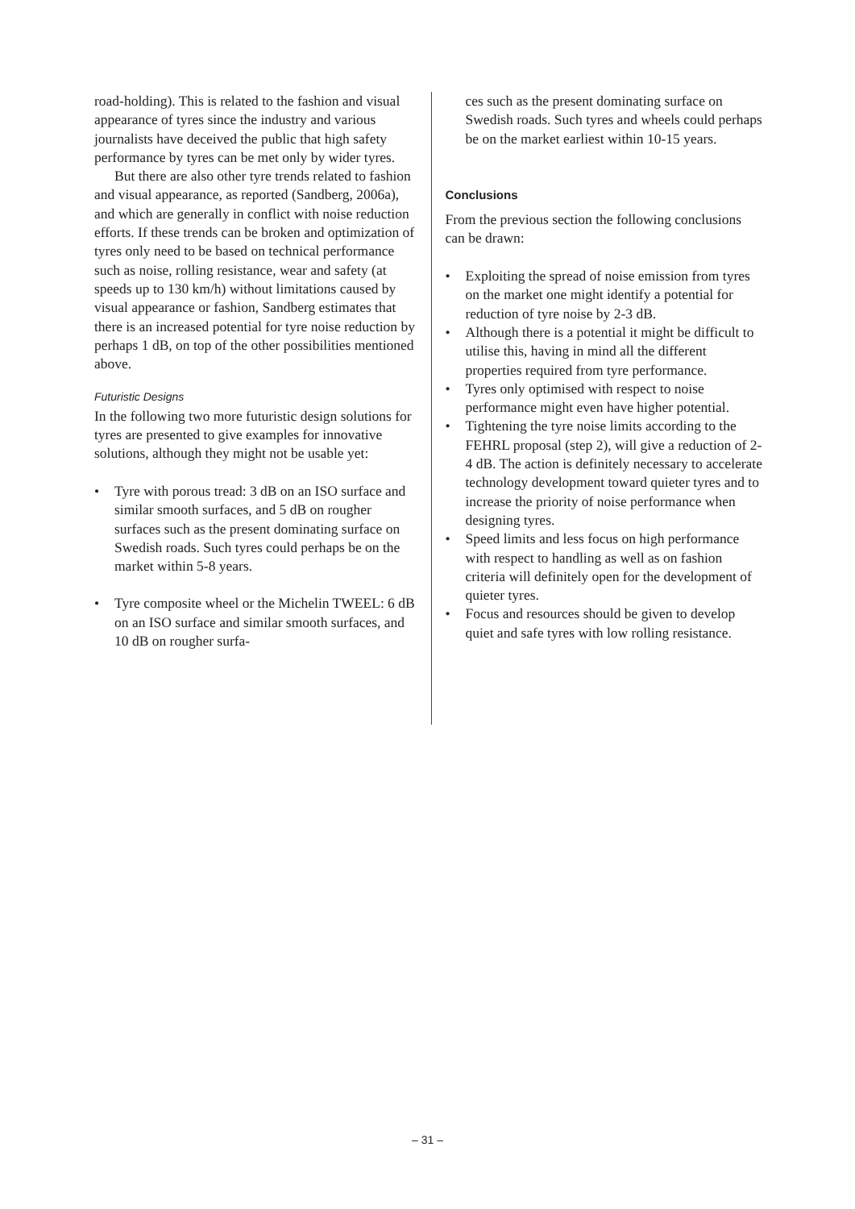road-holding). This is related to the fashion and visual appearance of tyres since the industry and various journalists have deceived the public that high safety performance by tyres can be met only by wider tyres.
But there are also other tyre trends related to fashion and visual appearance, as reported (Sandberg, 2006a), and which are generally in conflict with noise reduction efforts. If these trends can be broken and optimization of tyres only need to be based on technical performance such as noise, rolling resistance, wear and safety (at speeds up to 130 km/h) without limitations caused by visual appearance or fashion, Sandberg estimates that there is an increased potential for tyre noise reduction by perhaps 1 dB, on top of the other possibilities mentioned above.
Futuristic Designs
In the following two more futuristic design solutions for tyres are presented to give examples for innovative solutions, although they might not be usable yet:
• Tyre with porous tread: 3 dB on an ISO surface and similar smooth surfaces, and 5 dB on rougher surfaces such as the present dominating surface on Swedish roads. Such tyres could perhaps be on the market within 5-8 years.
• Tyre composite wheel or the Michelin TWEEL: 6 dB on an ISO surface and similar smooth surfaces, and 10 dB on rougher surfa-
ces such as the present dominating surface on Swedish roads. Such tyres and wheels could perhaps be on the market earliest within 10-15 years.
Conclusions
From the previous section the following conclusions can be drawn:
• Exploiting the spread of noise emission from tyres on the market one might identify a potential for reduction of tyre noise by 2-3 dB.
• Although there is a potential it might be difficult to utilise this, having in mind all the different properties required from tyre performance.
• Tyres only optimised with respect to noise performance might even have higher potential.
• Tightening the tyre noise limits according to the FEHRL proposal (step 2), will give a reduction of 2-4 dB. The action is definitely necessary to accelerate technology development toward quieter tyres and to increase the priority of noise performance when designing tyres.
• Speed limits and less focus on high performance with respect to handling as well as on fashion criteria will definitely open for the development of quieter tyres.
• Focus and resources should be given to develop quiet and safe tyres with low rolling resistance.
– 31 –